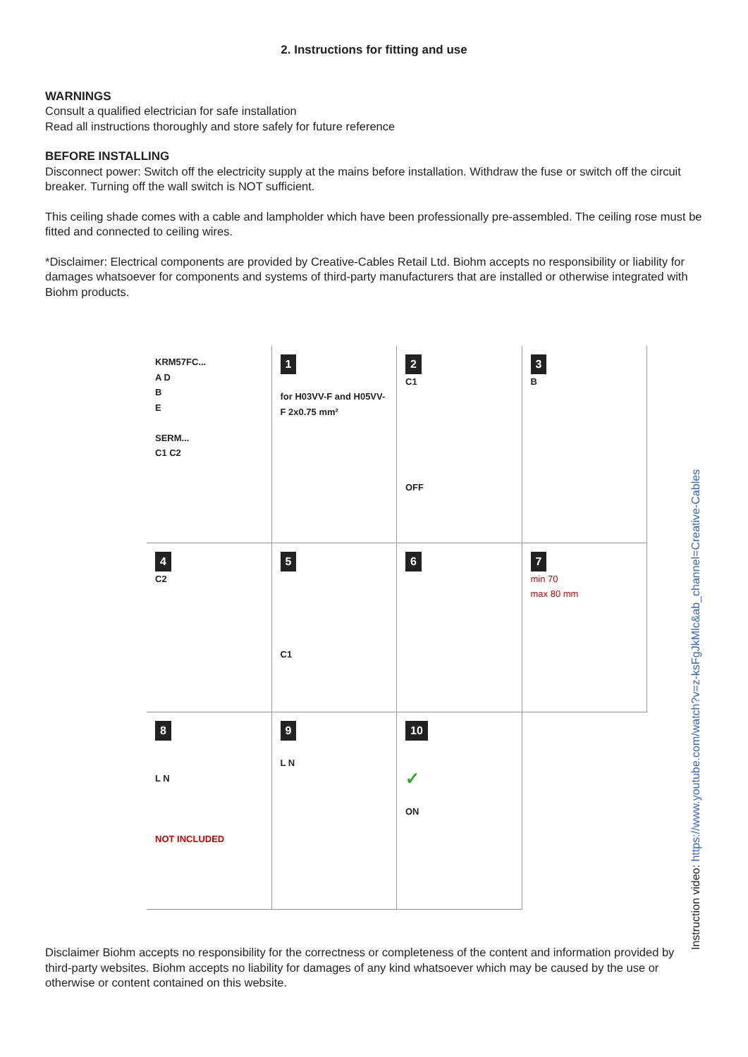2. Instructions for fitting and use
WARNINGS
Consult a qualified electrician for safe installation
Read all instructions thoroughly and store safely for future reference
BEFORE INSTALLING
Disconnect power: Switch off the electricity supply at the mains before installation. Withdraw the fuse or switch off the circuit breaker. Turning off the wall switch is NOT sufficient.
This ceiling shade comes with a cable and lampholder which have been professionally pre-assembled. The ceiling rose must be fitted and connected to ceiling wires.
*Disclaimer: Electrical components are provided by Creative-Cables Retail Ltd. Biohm accepts no responsibility or liability for damages whatsoever for components and systems of third-party manufacturers that are installed or otherwise integrated with Biohm products.
KRM57FC...
A D
B
E
SERM...
C1 C2
1
for H03VV-F and H05VV-F 2x0.75 mm²
2
C1
OFF
3
B
4
C2
5
C1
6
7
min 70
max 80 mm
8
L N
NOT INCLUDED
9
L N
10
✓
ON
Disclaimer Biohm accepts no responsibility for the correctness or completeness of the content and information provided by third-party websites. Biohm accepts no liability for damages of any kind whatsoever which may be caused by the use or otherwise or content contained on this website.
Instruction video: https://www.youtube.com/watch?v=z-ksFgJkMlc&ab_channel=Creative-Cables